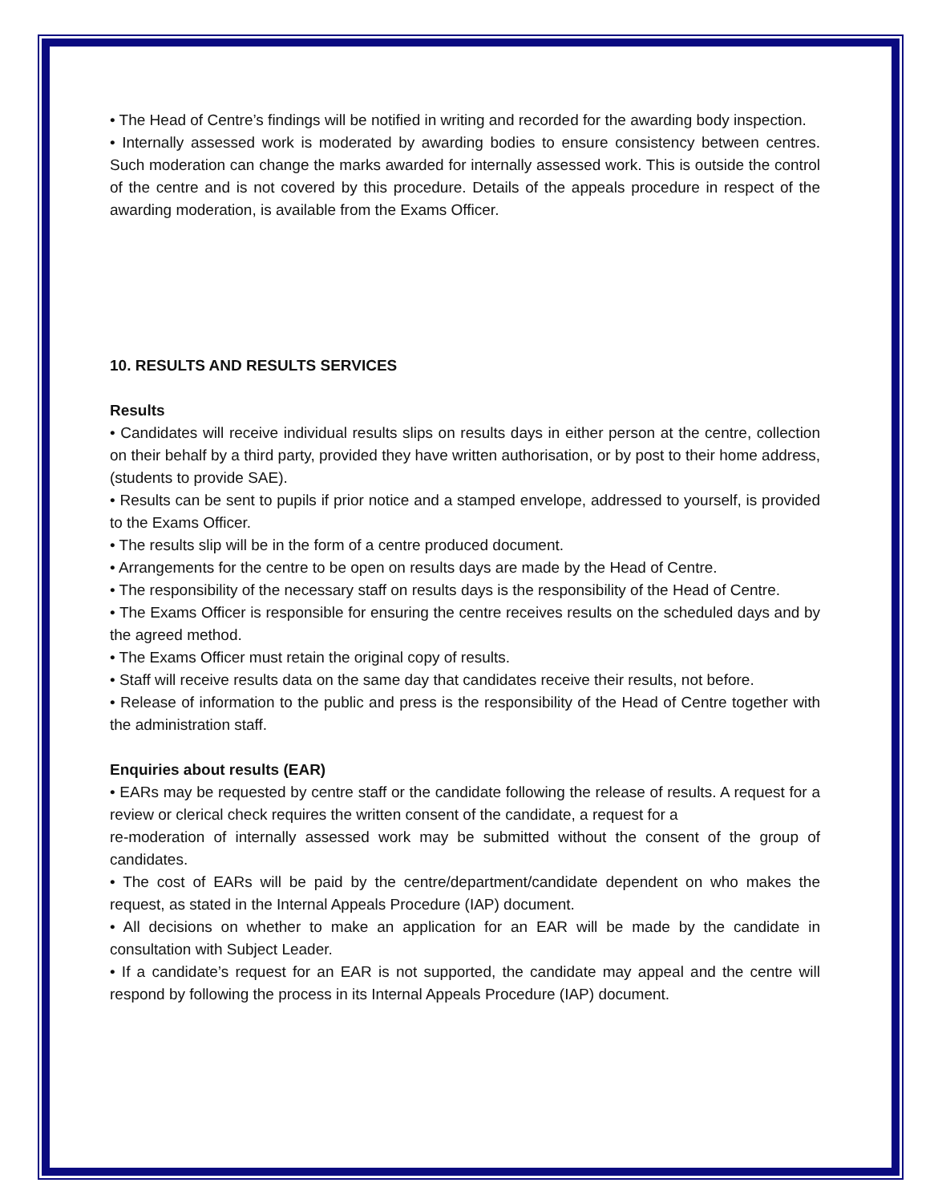• The Head of Centre’s findings will be notified in writing and recorded for the awarding body inspection.
• Internally assessed work is moderated by awarding bodies to ensure consistency between centres. Such moderation can change the marks awarded for internally assessed work. This is outside the control of the centre and is not covered by this procedure. Details of the appeals procedure in respect of the awarding moderation, is available from the Exams Officer.
10. RESULTS AND RESULTS SERVICES
Results
• Candidates will receive individual results slips on results days in either person at the centre, collection on their behalf by a third party, provided they have written authorisation, or by post to their home address, (students to provide SAE).
• Results can be sent to pupils if prior notice and a stamped envelope, addressed to yourself, is provided to the Exams Officer.
• The results slip will be in the form of a centre produced document.
• Arrangements for the centre to be open on results days are made by the Head of Centre.
• The responsibility of the necessary staff on results days is the responsibility of the Head of Centre.
• The Exams Officer is responsible for ensuring the centre receives results on the scheduled days and by the agreed method.
• The Exams Officer must retain the original copy of results.
• Staff will receive results data on the same day that candidates receive their results, not before.
• Release of information to the public and press is the responsibility of the Head of Centre together with the administration staff.
Enquiries about results (EAR)
• EARs may be requested by centre staff or the candidate following the release of results. A request for a review or clerical check requires the written consent of the candidate, a request for a
re-moderation of internally assessed work may be submitted without the consent of the group of candidates.
• The cost of EARs will be paid by the centre/department/candidate dependent on who makes the request, as stated in the Internal Appeals Procedure (IAP) document.
• All decisions on whether to make an application for an EAR will be made by the candidate in consultation with Subject Leader.
• If a candidate’s request for an EAR is not supported, the candidate may appeal and the centre will respond by following the process in its Internal Appeals Procedure (IAP) document.